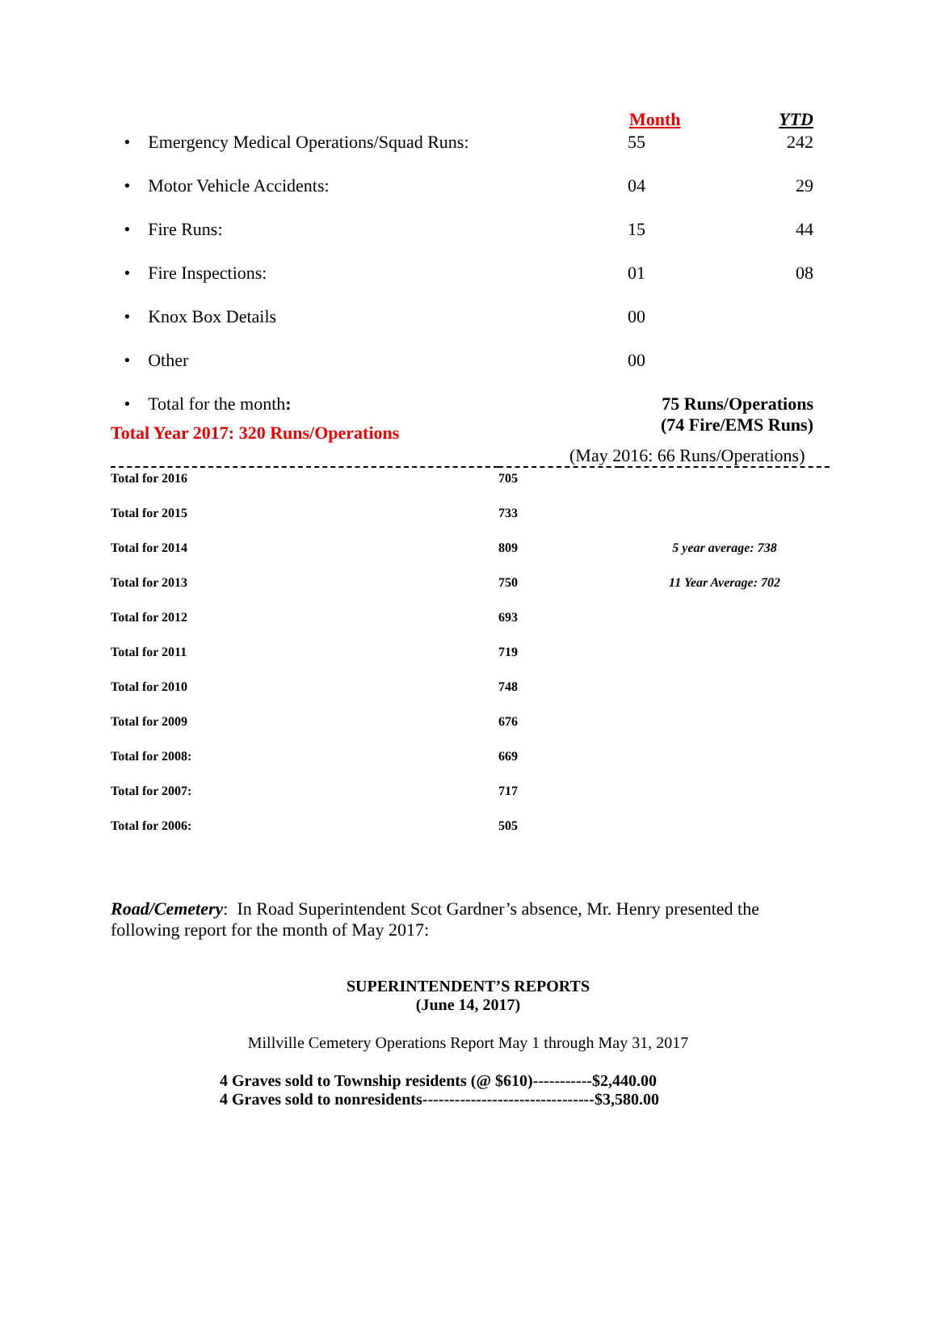| | Month | YTD |
| • Emergency Medical Operations/Squad Runs: | 55 | 242 |
| • Motor Vehicle Accidents: | 04 | 29 |
| • Fire Runs: | 15 | 44 |
| • Fire Inspections: | 01 | 08 |
| • Knox Box Details | 00 | |
| • Other | 00 | |
| • Total for the month : | 75 Runs/Operations (74 Fire/EMS Runs) | |
Total Year 2017: 320 Runs/Operations
(May 2016: 66 Runs/Operations)
| Total for 2016 | 705 | |
| Total for 2015 | 733 | |
| Total for 2014 | 809 | 5 year average: 738 |
| Total for 2013 | 750 | 11 Year Average: 702 |
| Total for 2012 | 693 | |
| Total for 2011 | 719 | |
| Total for 2010 | 748 | |
| Total for 2009 | 676 | |
| Total for 2008: | 669 | |
| Total for 2007: | 717 | |
| Total for 2006: | 505 | |
Road/Cemetery: In Road Superintendent Scot Gardner’s absence, Mr. Henry presented the following report for the month of May 2017:
SUPERINTENDENT’S REPORTS
(June 14, 2017)
Millville Cemetery Operations Report May 1 through May 31, 2017
4 Graves sold to Township residents (@ $610)-----------$2,440.00
4 Graves sold to nonresidents--------------------------------$3,580.00